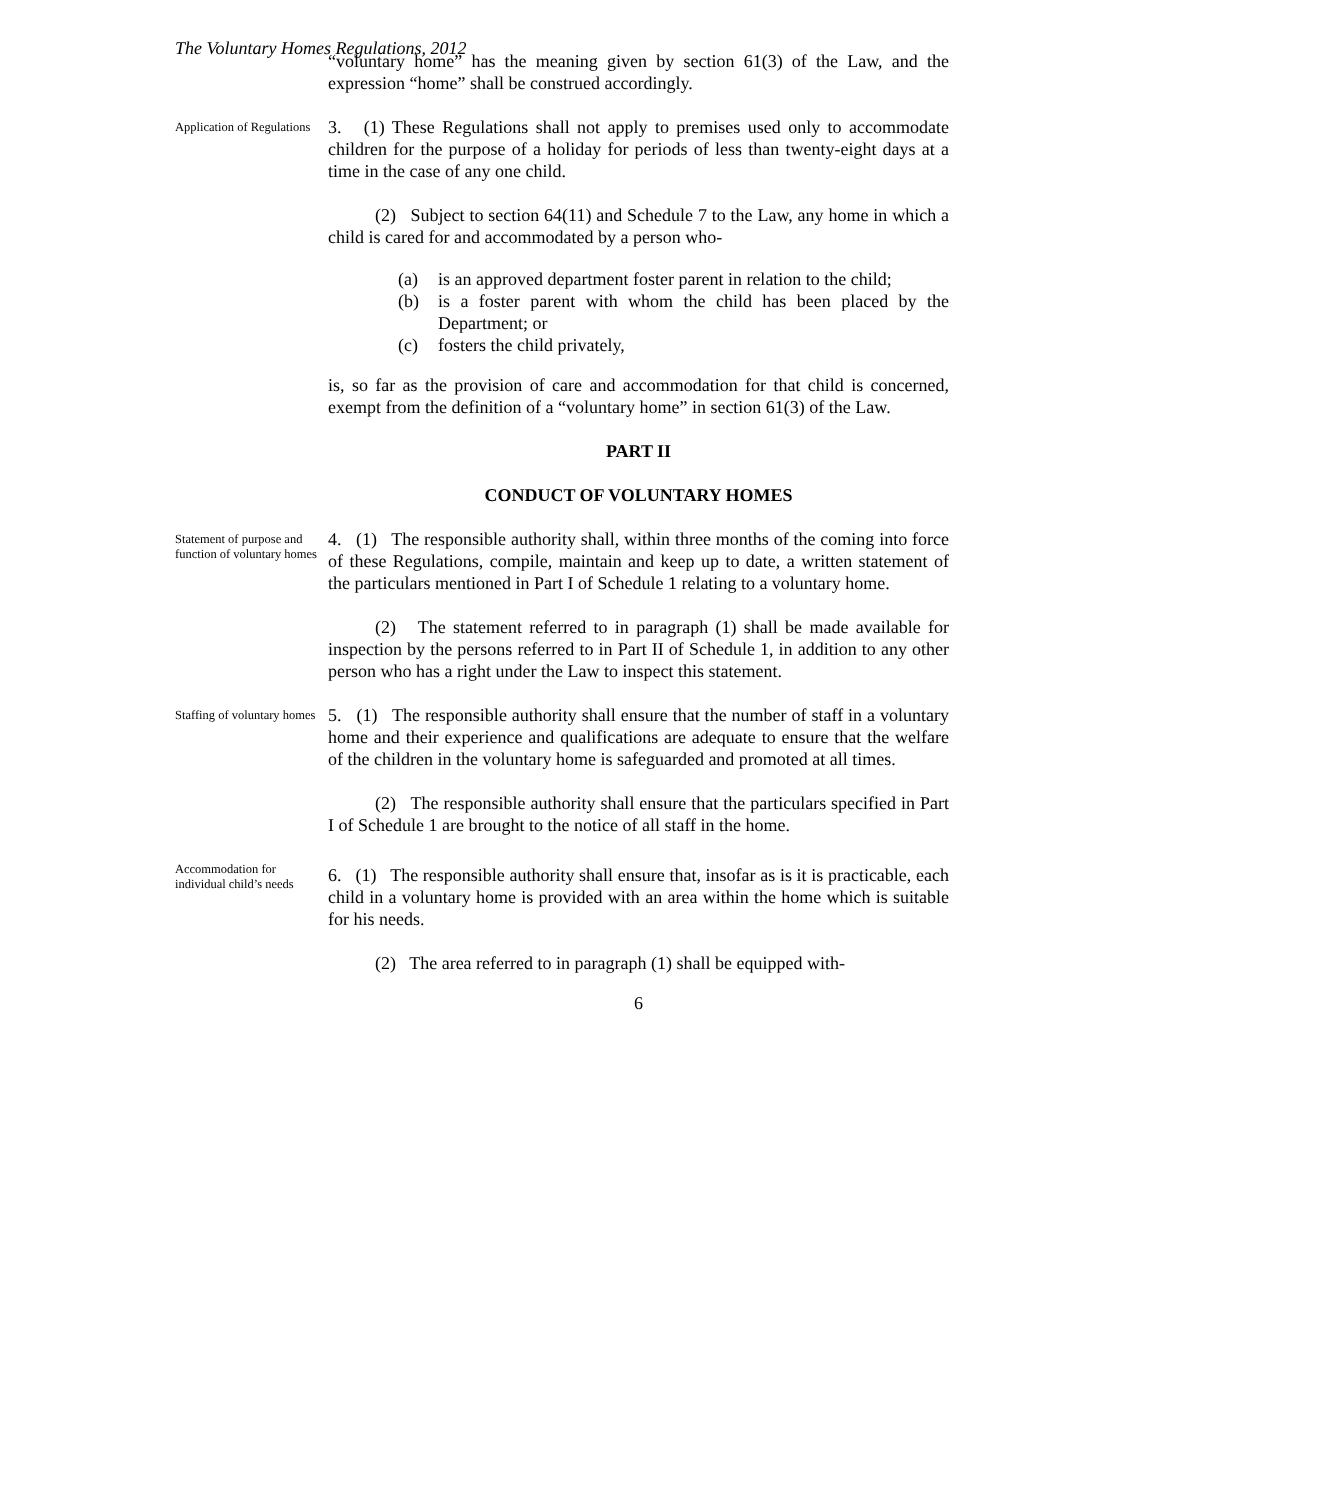The Voluntary Homes Regulations, 2012
“voluntary home” has the meaning given by section 61(3) of the Law, and the expression “home” shall be construed accordingly.
Application of Regulations
3. (1) These Regulations shall not apply to premises used only to accommodate children for the purpose of a holiday for periods of less than twenty-eight days at a time in the case of any one child.
(2) Subject to section 64(11) and Schedule 7 to the Law, any home in which a child is cared for and accommodated by a person who-
(a) is an approved department foster parent in relation to the child;
(b) is a foster parent with whom the child has been placed by the Department; or
(c) fosters the child privately,
is, so far as the provision of care and accommodation for that child is concerned, exempt from the definition of a “voluntary home” in section 61(3) of the Law.
PART II
CONDUCT OF VOLUNTARY HOMES
Statement of purpose and function of voluntary homes
4. (1) The responsible authority shall, within three months of the coming into force of these Regulations, compile, maintain and keep up to date, a written statement of the particulars mentioned in Part I of Schedule 1 relating to a voluntary home.
(2) The statement referred to in paragraph (1) shall be made available for inspection by the persons referred to in Part II of Schedule 1, in addition to any other person who has a right under the Law to inspect this statement.
Staffing of voluntary homes
5. (1) The responsible authority shall ensure that the number of staff in a voluntary home and their experience and qualifications are adequate to ensure that the welfare of the children in the voluntary home is safeguarded and promoted at all times.
(2) The responsible authority shall ensure that the particulars specified in Part I of Schedule 1 are brought to the notice of all staff in the home.
Accommodation for individual child’s needs
6. (1) The responsible authority shall ensure that, insofar as is it is practicable, each child in a voluntary home is provided with an area within the home which is suitable for his needs.
(2) The area referred to in paragraph (1) shall be equipped with-
6